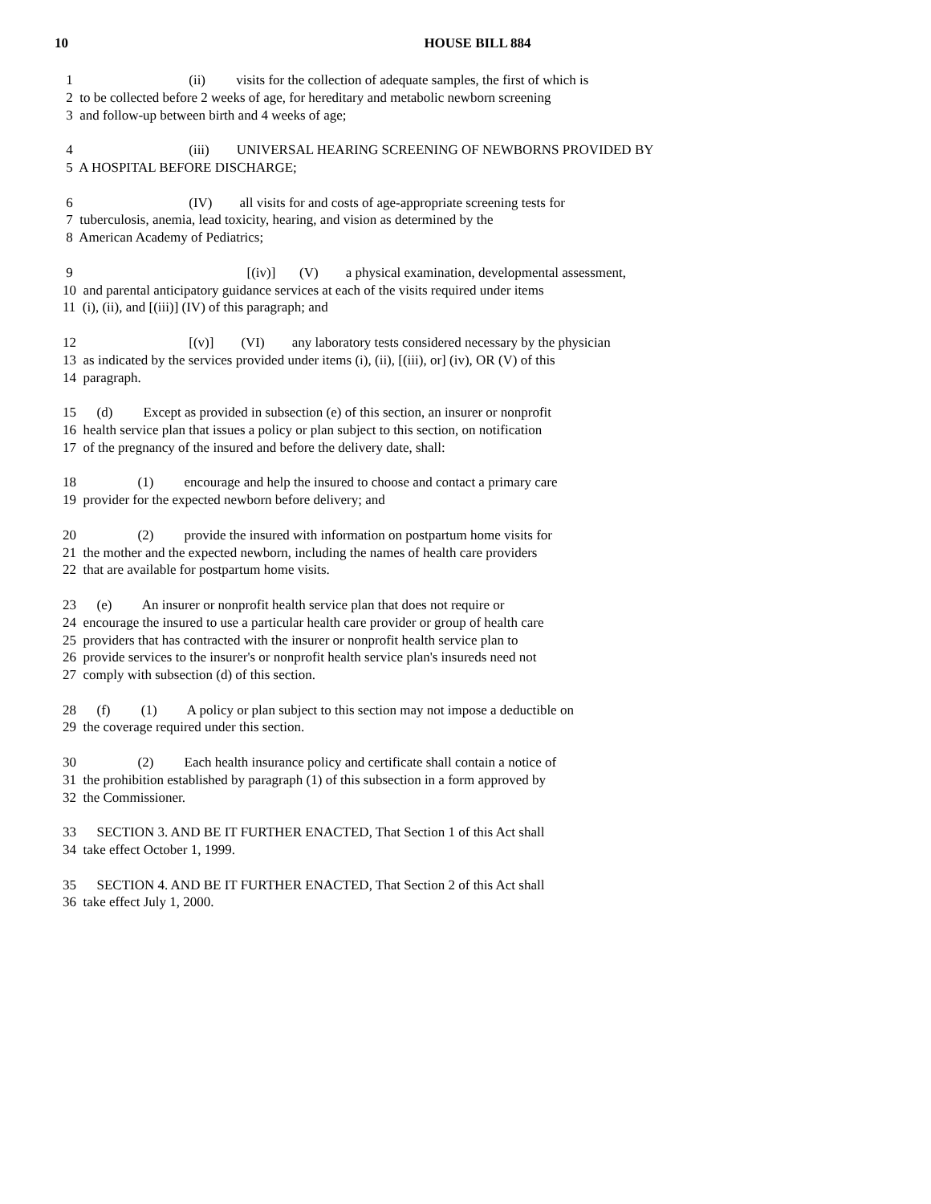10
HOUSE BILL 884
1 (ii) visits for the collection of adequate samples, the first of which is
2 to be collected before 2 weeks of age, for hereditary and metabolic newborn screening
3 and follow-up between birth and 4 weeks of age;
4 (iii) UNIVERSAL HEARING SCREENING OF NEWBORNS PROVIDED BY
5 A HOSPITAL BEFORE DISCHARGE;
6 (IV) all visits for and costs of age-appropriate screening tests for
7 tuberculosis, anemia, lead toxicity, hearing, and vision as determined by the
8 American Academy of Pediatrics;
9 [(iv)] (V) a physical examination, developmental assessment,
10 and parental anticipatory guidance services at each of the visits required under items
11 (i), (ii), and [(iii)] (IV) of this paragraph; and
12 [(v)] (VI) any laboratory tests considered necessary by the physician
13 as indicated by the services provided under items (i), (ii), [(iii), or] (iv), OR (V) of this
14 paragraph.
15 (d) Except as provided in subsection (e) of this section, an insurer or nonprofit
16 health service plan that issues a policy or plan subject to this section, on notification
17 of the pregnancy of the insured and before the delivery date, shall:
18 (1) encourage and help the insured to choose and contact a primary care
19 provider for the expected newborn before delivery; and
20 (2) provide the insured with information on postpartum home visits for
21 the mother and the expected newborn, including the names of health care providers
22 that are available for postpartum home visits.
23 (e) An insurer or nonprofit health service plan that does not require or
24 encourage the insured to use a particular health care provider or group of health care
25 providers that has contracted with the insurer or nonprofit health service plan to
26 provide services to the insurer's or nonprofit health service plan's insureds need not
27 comply with subsection (d) of this section.
28 (f) (1) A policy or plan subject to this section may not impose a deductible on
29 the coverage required under this section.
30 (2) Each health insurance policy and certificate shall contain a notice of
31 the prohibition established by paragraph (1) of this subsection in a form approved by
32 the Commissioner.
33 SECTION 3. AND BE IT FURTHER ENACTED, That Section 1 of this Act shall
34 take effect October 1, 1999.
35 SECTION 4. AND BE IT FURTHER ENACTED, That Section 2 of this Act shall
36 take effect July 1, 2000.